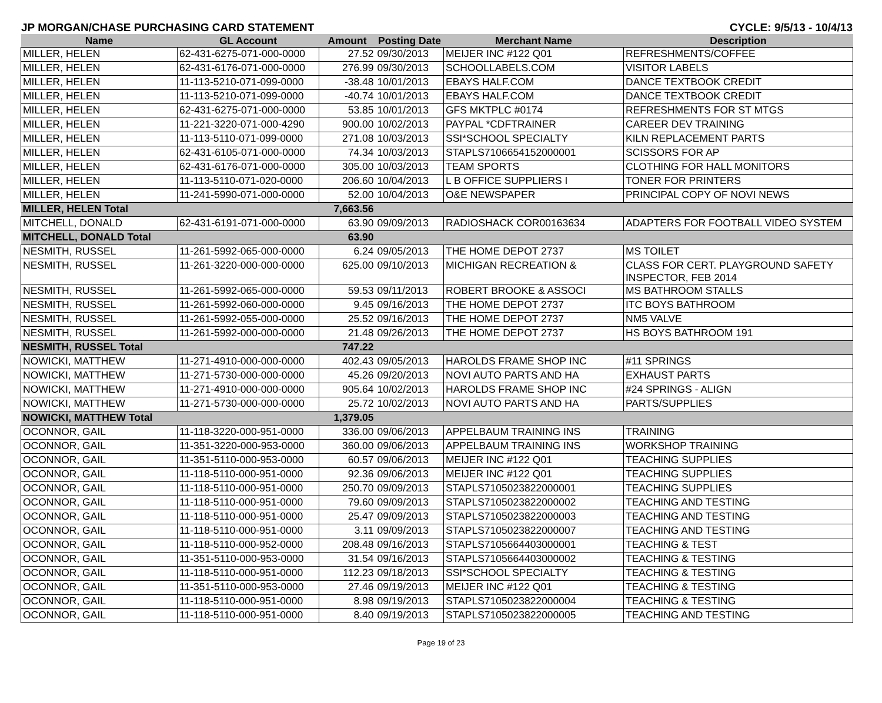JP MORGAN/CHASE PURCHASING CARD STATEMENT CYCLE: 9/5/13 - 10/4/13
| Name | GL Account | Amount | Posting Date | Merchant Name | Description |
| --- | --- | --- | --- | --- | --- |
| MILLER, HELEN | 62-431-6275-071-000-0000 | 27.52 | 09/30/2013 | MEIJER INC #122 Q01 | REFRESHMENTS/COFFEE |
| MILLER, HELEN | 62-431-6176-071-000-0000 | 276.99 | 09/30/2013 | SCHOOLLABELS.COM | VISITOR LABELS |
| MILLER, HELEN | 11-113-5210-071-099-0000 | -38.48 | 10/01/2013 | EBAYS HALF.COM | DANCE TEXTBOOK CREDIT |
| MILLER, HELEN | 11-113-5210-071-099-0000 | -40.74 | 10/01/2013 | EBAYS HALF.COM | DANCE TEXTBOOK CREDIT |
| MILLER, HELEN | 62-431-6275-071-000-0000 | 53.85 | 10/01/2013 | GFS MKTPLC #0174 | REFRESHMENTS FOR ST MTGS |
| MILLER, HELEN | 11-221-3220-071-000-4290 | 900.00 | 10/02/2013 | PAYPAL *CDFTRAINER | CAREER DEV TRAINING |
| MILLER, HELEN | 11-113-5110-071-099-0000 | 271.08 | 10/03/2013 | SSI*SCHOOL SPECIALTY | KILN REPLACEMENT PARTS |
| MILLER, HELEN | 62-431-6105-071-000-0000 | 74.34 | 10/03/2013 | STAPLS7106654152000001 | SCISSORS FOR AP |
| MILLER, HELEN | 62-431-6176-071-000-0000 | 305.00 | 10/03/2013 | TEAM SPORTS | CLOTHING FOR HALL MONITORS |
| MILLER, HELEN | 11-113-5110-071-020-0000 | 206.60 | 10/04/2013 | L B OFFICE SUPPLIERS I | TONER FOR PRINTERS |
| MILLER, HELEN | 11-241-5990-071-000-0000 | 52.00 | 10/04/2013 | O&E NEWSPAPER | PRINCIPAL COPY OF NOVI NEWS |
| MILLER, HELEN Total | | 7,663.56 | | | |
| MITCHELL, DONALD | 62-431-6191-071-000-0000 | 63.90 | 09/09/2013 | RADIOSHACK COR00163634 | ADAPTERS FOR FOOTBALL VIDEO SYSTEM |
| MITCHELL, DONALD Total | | 63.90 | | | |
| NESMITH, RUSSEL | 11-261-5992-065-000-0000 | 6.24 | 09/05/2013 | THE HOME DEPOT 2737 | MS TOILET |
| NESMITH, RUSSEL | 11-261-3220-000-000-0000 | 625.00 | 09/10/2013 | MICHIGAN RECREATION & | CLASS FOR CERT. PLAYGROUND SAFETY INSPECTOR, FEB 2014 |
| NESMITH, RUSSEL | 11-261-5992-065-000-0000 | 59.53 | 09/11/2013 | ROBERT BROOKE & ASSOCI | MS BATHROOM STALLS |
| NESMITH, RUSSEL | 11-261-5992-060-000-0000 | 9.45 | 09/16/2013 | THE HOME DEPOT 2737 | ITC BOYS BATHROOM |
| NESMITH, RUSSEL | 11-261-5992-055-000-0000 | 25.52 | 09/16/2013 | THE HOME DEPOT 2737 | NM5 VALVE |
| NESMITH, RUSSEL | 11-261-5992-000-000-0000 | 21.48 | 09/26/2013 | THE HOME DEPOT 2737 | HS BOYS BATHROOM 191 |
| NESMITH, RUSSEL Total | | 747.22 | | | |
| NOWICKI, MATTHEW | 11-271-4910-000-000-0000 | 402.43 | 09/05/2013 | HAROLDS FRAME SHOP INC | #11 SPRINGS |
| NOWICKI, MATTHEW | 11-271-5730-000-000-0000 | 45.26 | 09/20/2013 | NOVI AUTO PARTS AND HA | EXHAUST PARTS |
| NOWICKI, MATTHEW | 11-271-4910-000-000-0000 | 905.64 | 10/02/2013 | HAROLDS FRAME SHOP INC | #24 SPRINGS - ALIGN |
| NOWICKI, MATTHEW | 11-271-5730-000-000-0000 | 25.72 | 10/02/2013 | NOVI AUTO PARTS AND HA | PARTS/SUPPLIES |
| NOWICKI, MATTHEW Total | | 1,379.05 | | | |
| OCONNOR, GAIL | 11-118-3220-000-951-0000 | 336.00 | 09/06/2013 | APPELBAUM TRAINING INS | TRAINING |
| OCONNOR, GAIL | 11-351-3220-000-953-0000 | 360.00 | 09/06/2013 | APPELBAUM TRAINING INS | WORKSHOP TRAINING |
| OCONNOR, GAIL | 11-351-5110-000-953-0000 | 60.57 | 09/06/2013 | MEIJER INC #122 Q01 | TEACHING SUPPLIES |
| OCONNOR, GAIL | 11-118-5110-000-951-0000 | 92.36 | 09/06/2013 | MEIJER INC #122 Q01 | TEACHING SUPPLIES |
| OCONNOR, GAIL | 11-118-5110-000-951-0000 | 250.70 | 09/09/2013 | STAPLS7105023822000001 | TEACHING SUPPLIES |
| OCONNOR, GAIL | 11-118-5110-000-951-0000 | 79.60 | 09/09/2013 | STAPLS7105023822000002 | TEACHING AND TESTING |
| OCONNOR, GAIL | 11-118-5110-000-951-0000 | 25.47 | 09/09/2013 | STAPLS7105023822000003 | TEACHING AND TESTING |
| OCONNOR, GAIL | 11-118-5110-000-951-0000 | 3.11 | 09/09/2013 | STAPLS7105023822000007 | TEACHING AND TESTING |
| OCONNOR, GAIL | 11-118-5110-000-952-0000 | 208.48 | 09/16/2013 | STAPLS7105664403000001 | TEACHING & TEST |
| OCONNOR, GAIL | 11-351-5110-000-953-0000 | 31.54 | 09/16/2013 | STAPLS7105664403000002 | TEACHING & TESTING |
| OCONNOR, GAIL | 11-118-5110-000-951-0000 | 112.23 | 09/18/2013 | SSI*SCHOOL SPECIALTY | TEACHING & TESTING |
| OCONNOR, GAIL | 11-351-5110-000-953-0000 | 27.46 | 09/19/2013 | MEIJER INC #122 Q01 | TEACHING & TESTING |
| OCONNOR, GAIL | 11-118-5110-000-951-0000 | 8.98 | 09/19/2013 | STAPLS7105023822000004 | TEACHING & TESTING |
| OCONNOR, GAIL | 11-118-5110-000-951-0000 | 8.40 | 09/19/2013 | STAPLS7105023822000005 | TEACHING AND TESTING |
Page 19 of 23